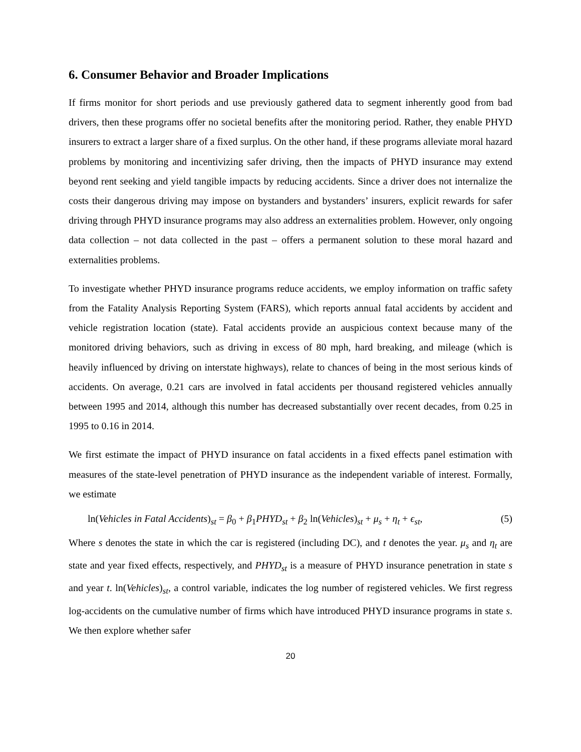6. Consumer Behavior and Broader Implications
If firms monitor for short periods and use previously gathered data to segment inherently good from bad drivers, then these programs offer no societal benefits after the monitoring period. Rather, they enable PHYD insurers to extract a larger share of a fixed surplus. On the other hand, if these programs alleviate moral hazard problems by monitoring and incentivizing safer driving, then the impacts of PHYD insurance may extend beyond rent seeking and yield tangible impacts by reducing accidents. Since a driver does not internalize the costs their dangerous driving may impose on bystanders and bystanders’ insurers, explicit rewards for safer driving through PHYD insurance programs may also address an externalities problem. However, only ongoing data collection – not data collected in the past – offers a permanent solution to these moral hazard and externalities problems.
To investigate whether PHYD insurance programs reduce accidents, we employ information on traffic safety from the Fatality Analysis Reporting System (FARS), which reports annual fatal accidents by accident and vehicle registration location (state). Fatal accidents provide an auspicious context because many of the monitored driving behaviors, such as driving in excess of 80 mph, hard breaking, and mileage (which is heavily influenced by driving on interstate highways), relate to chances of being in the most serious kinds of accidents. On average, 0.21 cars are involved in fatal accidents per thousand registered vehicles annually between 1995 and 2014, although this number has decreased substantially over recent decades, from 0.25 in 1995 to 0.16 in 2014.
We first estimate the impact of PHYD insurance on fatal accidents in a fixed effects panel estimation with measures of the state-level penetration of PHYD insurance as the independent variable of interest. Formally, we estimate
ln(Vehicles in Fatal Accidents)<sub>st</sub> = β<sub>0</sub> + β<sub>1</sub>PHYD<sub>st</sub> + β<sub>2</sub> ln(Vehicles)<sub>st</sub> + μ<sub>s</sub> + η<sub>t</sub> + ϵ<sub>st</sub>, (5)
Where s denotes the state in which the car is registered (including DC), and t denotes the year. μ<sub>s</sub> and η<sub>t</sub> are state and year fixed effects, respectively, and PHYD<sub>st</sub> is a measure of PHYD insurance penetration in state s and year t. ln(Vehicles)<sub>st</sub>, a control variable, indicates the log number of registered vehicles. We first regress log-accidents on the cumulative number of firms which have introduced PHYD insurance programs in state s. We then explore whether safer
20